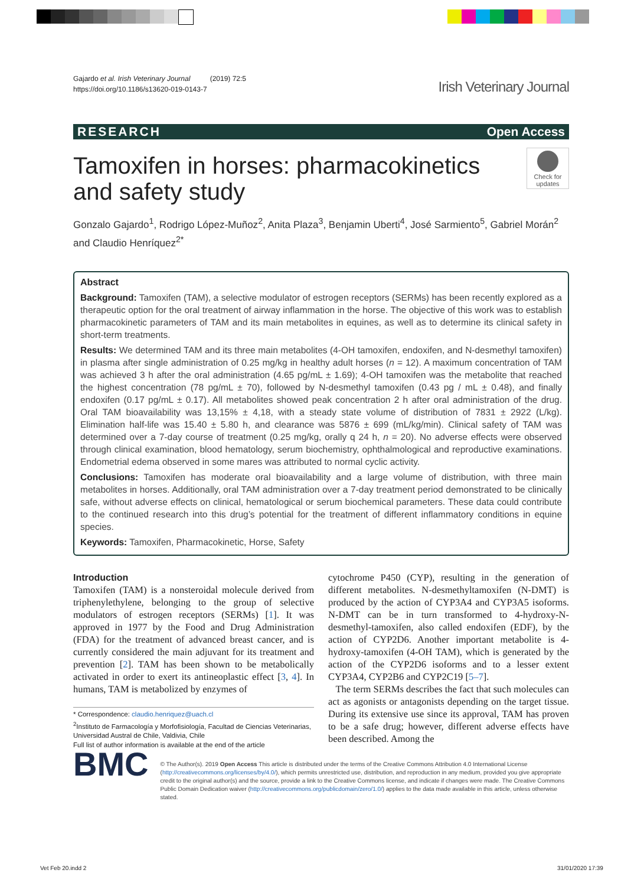Gajardo et al. Irish Veterinary Journal (2019) 72:5
https://doi.org/10.1186/s13620-019-0143-7
Irish Veterinary Journal
RESEARCH Open Access
Tamoxifen in horses: pharmacokinetics and safety study
Check for updates
Gonzalo Gajardo<sup>1</sup>, Rodrigo López-Muñoz<sup>2</sup>, Anita Plaza<sup>3</sup>, Benjamin Uberti<sup>4</sup>, José Sarmiento<sup>5</sup>, Gabriel Morán<sup>2</sup> and Claudio Henríquez<sup>2*</sup>
Abstract
Background: Tamoxifen (TAM), a selective modulator of estrogen receptors (SERMs) has been recently explored as a therapeutic option for the oral treatment of airway inflammation in the horse. The objective of this work was to establish pharmacokinetic parameters of TAM and its main metabolites in equines, as well as to determine its clinical safety in short-term treatments.
Results: We determined TAM and its three main metabolites (4-OH tamoxifen, endoxifen, and N-desmethyl tamoxifen) in plasma after single administration of 0.25 mg/kg in healthy adult horses (n = 12). A maximum concentration of TAM was achieved 3 h after the oral administration (4.65 pg/mL ± 1.69); 4-OH tamoxifen was the metabolite that reached the highest concentration (78 pg/mL ± 70), followed by N-desmethyl tamoxifen (0.43 pg / mL ± 0.48), and finally endoxifen (0.17 pg/mL ± 0.17). All metabolites showed peak concentration 2 h after oral administration of the drug. Oral TAM bioavailability was 13,15% ± 4,18, with a steady state volume of distribution of 7831 ± 2922 (L/kg). Elimination half-life was 15.40 ± 5.80 h, and clearance was 5876 ± 699 (mL/kg/min). Clinical safety of TAM was determined over a 7-day course of treatment (0.25 mg/kg, orally q 24 h, n = 20). No adverse effects were observed through clinical examination, blood hematology, serum biochemistry, ophthalmological and reproductive examinations. Endometrial edema observed in some mares was attributed to normal cyclic activity.
Conclusions: Tamoxifen has moderate oral bioavailability and a large volume of distribution, with three main metabolites in horses. Additionally, oral TAM administration over a 7-day treatment period demonstrated to be clinically safe, without adverse effects on clinical, hematological or serum biochemical parameters. These data could contribute to the continued research into this drug’s potential for the treatment of different inflammatory conditions in equine species.
Keywords: Tamoxifen, Pharmacokinetic, Horse, Safety
Introduction
Tamoxifen (TAM) is a nonsteroidal molecule derived from triphenylethylene, belonging to the group of selective modulators of estrogen receptors (SERMs) [1]. It was approved in 1977 by the Food and Drug Administration (FDA) for the treatment of advanced breast cancer, and is currently considered the main adjuvant for its treatment and prevention [2]. TAM has been shown to be metabolically activated in order to exert its antineoplastic effect [3, 4]. In humans, TAM is metabolized by enzymes of
* Correspondence: claudio.henriquez@uach.cl
<sup>2</sup> Instituto de Farmacología y Morfofisiología, Facultad de Ciencias Veterinarias, Universidad Austral de Chile, Valdivia, Chile
Full list of author information is available at the end of the article
cytochrome P450 (CYP), resulting in the generation of different metabolites. N-desmethyltamoxifen (N-DMT) is produced by the action of CYP3A4 and CYP3A5 isoforms. N-DMT can be in turn transformed to 4-hydroxy-N-desmethyl-tamoxifen, also called endoxifen (EDF), by the action of CYP2D6. Another important metabolite is 4-hydroxy-tamoxifen (4-OH TAM), which is generated by the action of the CYP2D6 isoforms and to a lesser extent CYP3A4, CYP2B6 and CYP2C19 [5–7].
The term SERMs describes the fact that such molecules can act as agonists or antagonists depending on the target tissue. During its extensive use since its approval, TAM has proven to be a safe drug; however, different adverse effects have been described. Among the
BMC
© The Author(s). 2019 Open Access This article is distributed under the terms of the Creative Commons Attribution 4.0 International License (http://creativecommons.org/licenses/by/4.0/), which permits unrestricted use, distribution, and reproduction in any medium, provided you give appropriate credit to the original author(s) and the source, provide a link to the Creative Commons license, and indicate if changes were made. The Creative Commons Public Domain Dedication waiver (http://creativecommons.org/publicdomain/zero/1.0/) applies to the data made available in this article, unless otherwise stated.
Vet Feb 20.indd 2 31/01/2020 17:39